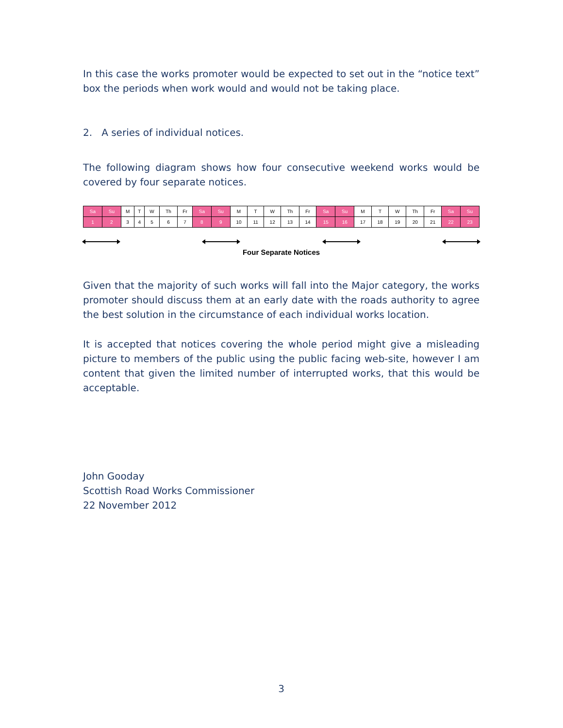In this case the works promoter would be expected to set out in the “notice text” box the periods when work would and would not be taking place.
2. A series of individual notices.
The following diagram shows how four consecutive weekend works would be covered by four separate notices.
| Sa | Su | M | T | W | Th | Fr | Sa | Su | M | T | W | Th | Fr | Sa | Su | M | T | W | Th | Fr | Sa | Su |
| 1 | 2 | 3 | 4 | 5 | 6 | 7 | 8 | 9 | 10 | 11 | 12 | 13 | 14 | 15 | 16 | 17 | 18 | 19 | 20 | 21 | 22 | 23 |
Four Separate Notices
Given that the majority of such works will fall into the Major category, the works promoter should discuss them at an early date with the roads authority to agree the best solution in the circumstance of each individual works location.
It is accepted that notices covering the whole period might give a misleading picture to members of the public using the public facing web-site, however I am content that given the limited number of interrupted works, that this would be acceptable.
John Gooday
Scottish Road Works Commissioner
22 November 2012
3